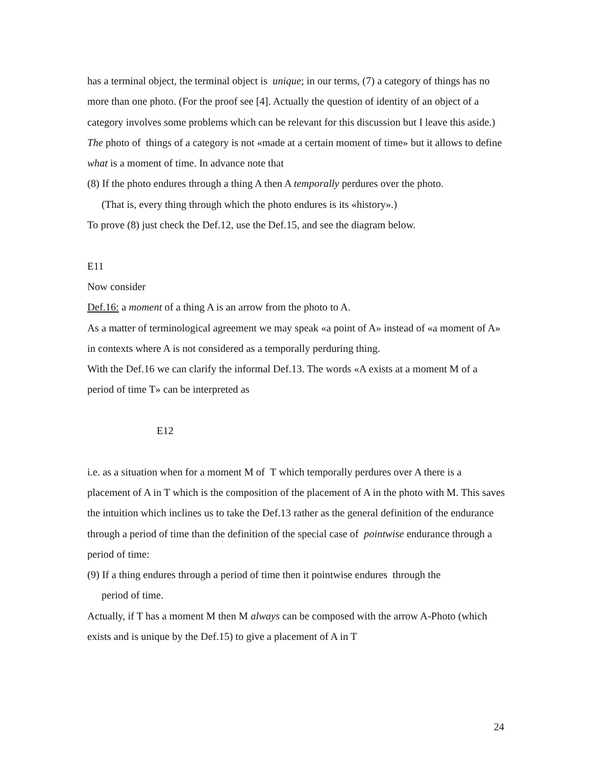has a terminal object, the terminal object is unique; in our terms, (7) a category of things has no more than one photo. (For the proof see [4]. Actually the question of identity of an object of a category involves some problems which can be relevant for this discussion but I leave this aside.)
The photo of things of a category is not «made at a certain moment of time» but it allows to define what is a moment of time. In advance note that
(8) If the photo endures through a thing A then A temporally perdures over the photo.
(That is, every thing through which the photo endures is its «history».)
To prove (8) just check the Def.12, use the Def.15, and see the diagram below.
E11
Now consider
Def.16: a moment of a thing A is an arrow from the photo to A.
As a matter of terminological agreement we may speak «a point of A» instead of «a moment of A» in contexts where A is not considered as a temporally perduring thing.
With the Def.16 we can clarify the informal Def.13. The words «A exists at a moment M of a period of time T» can be interpreted as
E12
i.e. as a situation when for a moment M of T which temporally perdures over A there is a placement of A in T which is the composition of the placement of A in the photo with M. This saves the intuition which inclines us to take the Def.13 rather as the general definition of the endurance through a period of time than the definition of the special case of pointwise endurance through a period of time:
(9) If a thing endures through a period of time then it pointwise endures through the
period of time.
Actually, if T has a moment M then M always can be composed with the arrow A-Photo (which exists and is unique by the Def.15) to give a placement of A in T
24